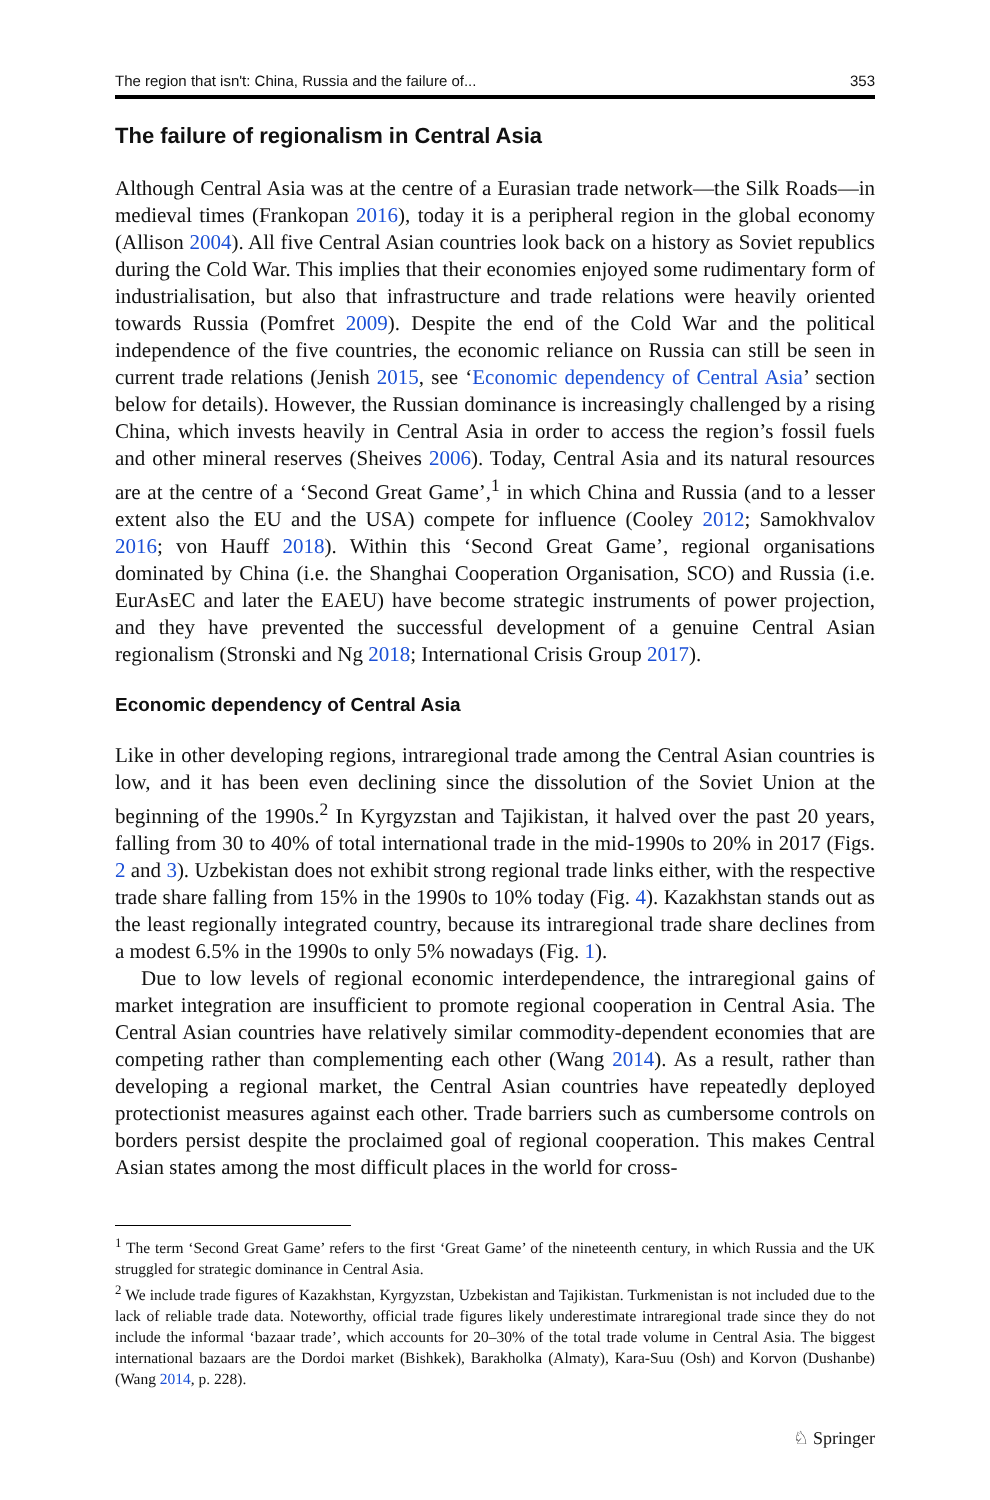The region that isn't: China, Russia and the failure of... 353
The failure of regionalism in Central Asia
Although Central Asia was at the centre of a Eurasian trade network—the Silk Roads—in medieval times (Frankopan 2016), today it is a peripheral region in the global economy (Allison 2004). All five Central Asian countries look back on a history as Soviet republics during the Cold War. This implies that their economies enjoyed some rudimentary form of industrialisation, but also that infrastructure and trade relations were heavily oriented towards Russia (Pomfret 2009). Despite the end of the Cold War and the political independence of the five countries, the economic reliance on Russia can still be seen in current trade relations (Jenish 2015, see ‘Economic dependency of Central Asia’ section below for details). However, the Russian dominance is increasingly challenged by a rising China, which invests heavily in Central Asia in order to access the region’s fossil fuels and other mineral reserves (Sheives 2006). Today, Central Asia and its natural resources are at the centre of a ‘Second Great Game’,<sup>1</sup> in which China and Russia (and to a lesser extent also the EU and the USA) compete for influence (Cooley 2012; Samokhvalov 2016; von Hauff 2018). Within this ‘Second Great Game’, regional organisations dominated by China (i.e. the Shanghai Cooperation Organisation, SCO) and Russia (i.e. EurAsEC and later the EAEU) have become strategic instruments of power projection, and they have prevented the successful development of a genuine Central Asian regionalism (Stronski and Ng 2018; International Crisis Group 2017).
Economic dependency of Central Asia
Like in other developing regions, intraregional trade among the Central Asian countries is low, and it has been even declining since the dissolution of the Soviet Union at the beginning of the 1990s.<sup>2</sup> In Kyrgyzstan and Tajikistan, it halved over the past 20 years, falling from 30 to 40% of total international trade in the mid-1990s to 20% in 2017 (Figs. 2 and 3). Uzbekistan does not exhibit strong regional trade links either, with the respective trade share falling from 15% in the 1990s to 10% today (Fig. 4). Kazakhstan stands out as the least regionally integrated country, because its intraregional trade share declines from a modest 6.5% in the 1990s to only 5% nowadays (Fig. 1).
Due to low levels of regional economic interdependence, the intraregional gains of market integration are insufficient to promote regional cooperation in Central Asia. The Central Asian countries have relatively similar commodity-dependent economies that are competing rather than complementing each other (Wang 2014). As a result, rather than developing a regional market, the Central Asian countries have repeatedly deployed protectionist measures against each other. Trade barriers such as cumbersome controls on borders persist despite the proclaimed goal of regional cooperation. This makes Central Asian states among the most difficult places in the world for cross-
<sup>1</sup> The term ‘Second Great Game’ refers to the first ‘Great Game’ of the nineteenth century, in which Russia and the UK struggled for strategic dominance in Central Asia.
<sup>2</sup> We include trade figures of Kazakhstan, Kyrgyzstan, Uzbekistan and Tajikistan. Turkmenistan is not included due to the lack of reliable trade data. Noteworthy, official trade figures likely underestimate intraregional trade since they do not include the informal ‘bazaar trade’, which accounts for 20–30% of the total trade volume in Central Asia. The biggest international bazaars are the Dordoi market (Bishkek), Barakholka (Almaty), Kara-Suu (Osh) and Korvon (Dushanbe) (Wang 2014, p. 228).
♘ Springer